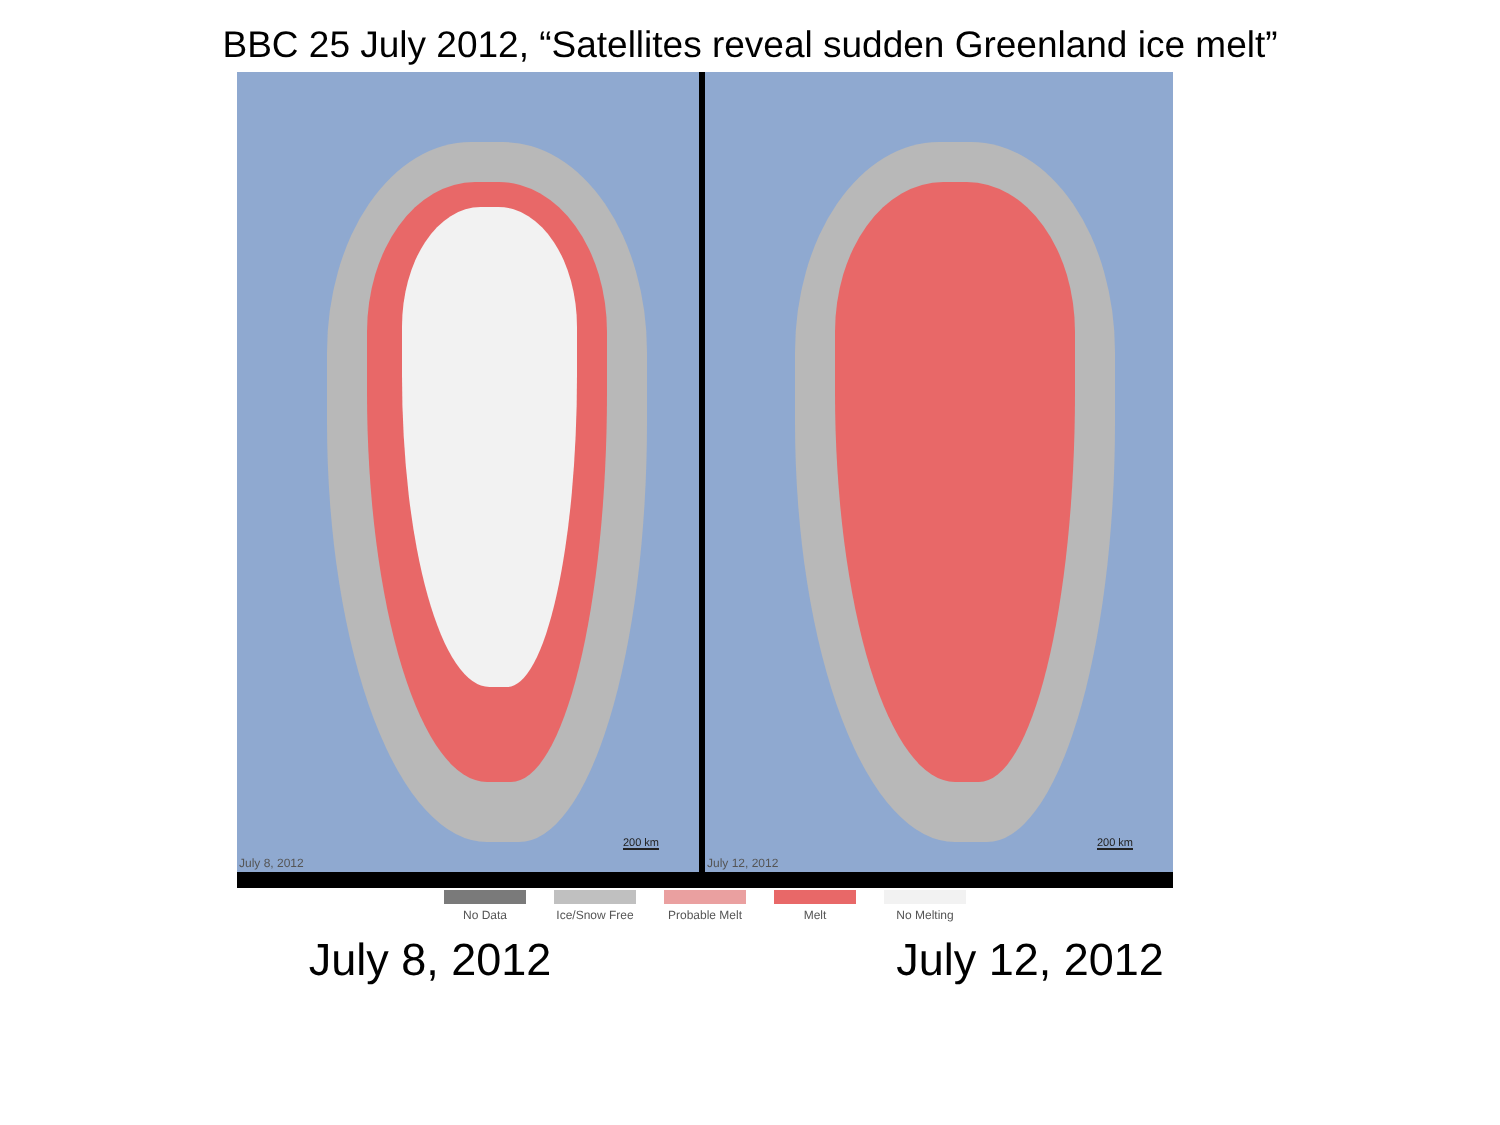BBC 25 July 2012, “Satellites reveal sudden Greenland ice melt”
July 8, 2012
200 km
July 12, 2012
200 km
No Data Ice/Snow Free
Probable Melt
Melt No Melting
July 8, 2012 July 12, 2012